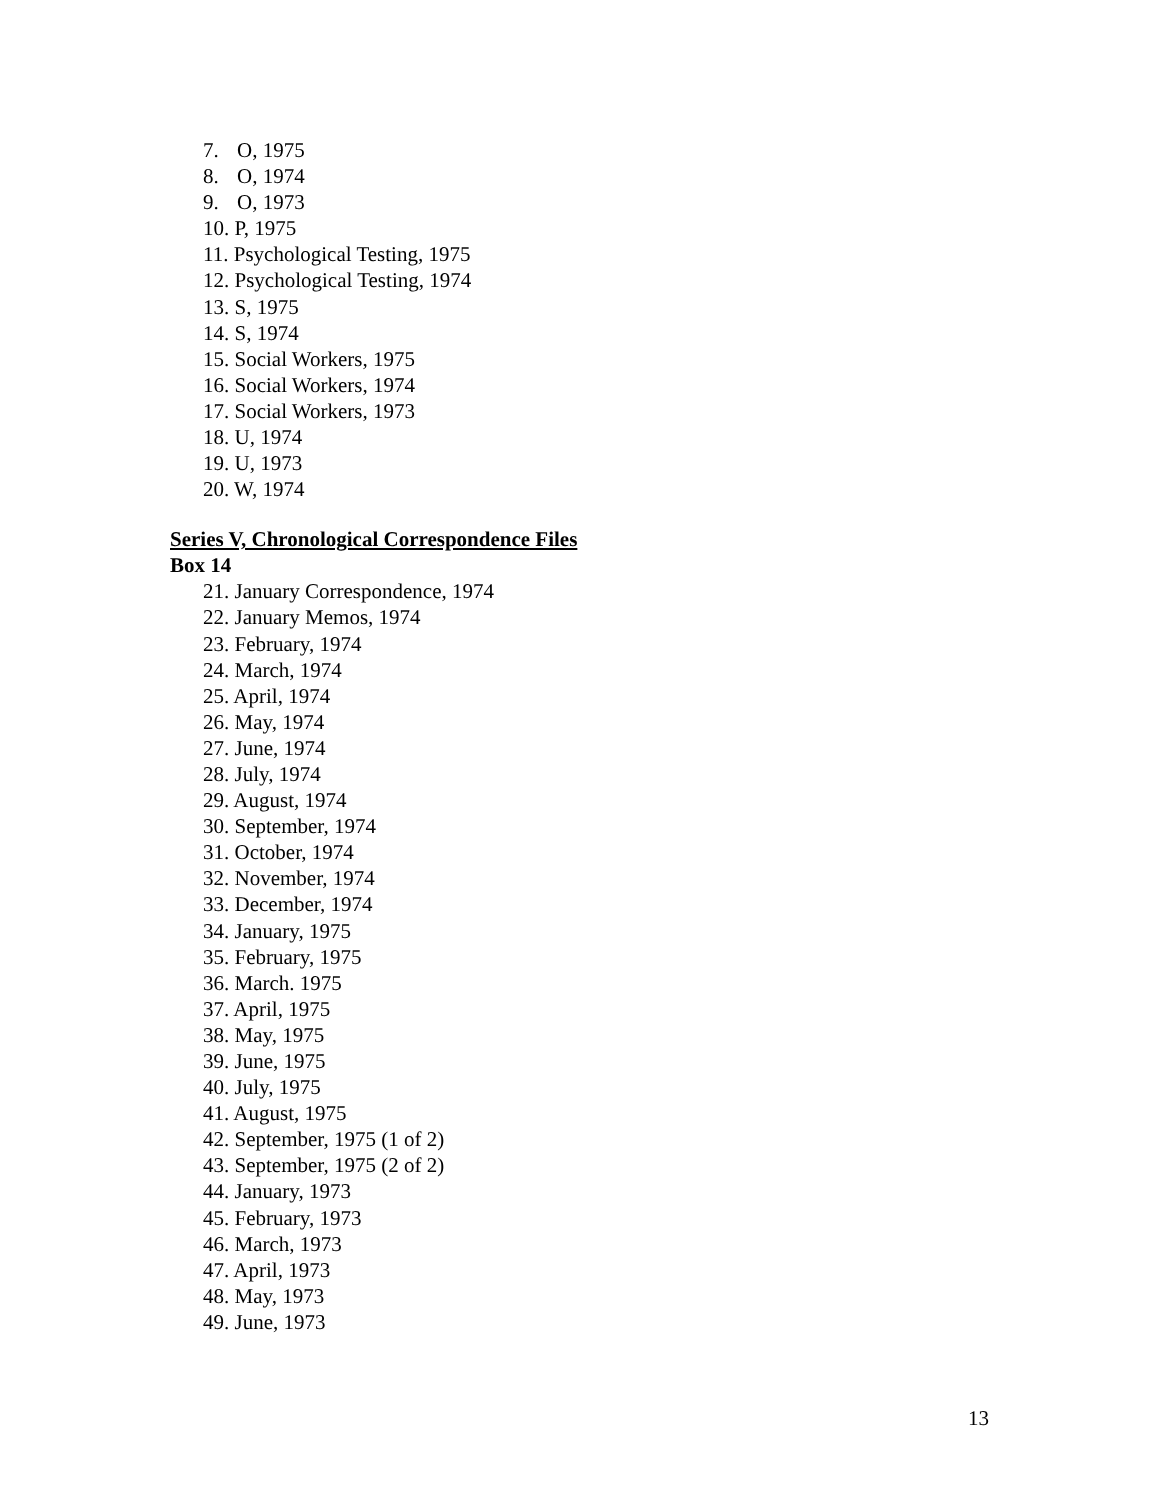7. O, 1975
8. O, 1974
9. O, 1973
10. P, 1975
11. Psychological Testing, 1975
12. Psychological Testing, 1974
13. S, 1975
14. S, 1974
15. Social Workers, 1975
16. Social Workers, 1974
17. Social Workers, 1973
18. U, 1974
19. U, 1973
20. W, 1974
Series V, Chronological Correspondence Files
Box 14
21. January Correspondence, 1974
22. January Memos, 1974
23. February, 1974
24. March, 1974
25. April, 1974
26. May, 1974
27. June, 1974
28. July, 1974
29. August, 1974
30. September, 1974
31. October, 1974
32. November, 1974
33. December, 1974
34. January, 1975
35. February, 1975
36. March. 1975
37. April, 1975
38. May, 1975
39. June, 1975
40. July, 1975
41. August, 1975
42. September, 1975 (1 of 2)
43. September, 1975 (2 of 2)
44. January, 1973
45. February, 1973
46. March, 1973
47. April, 1973
48. May, 1973
49. June, 1973
13